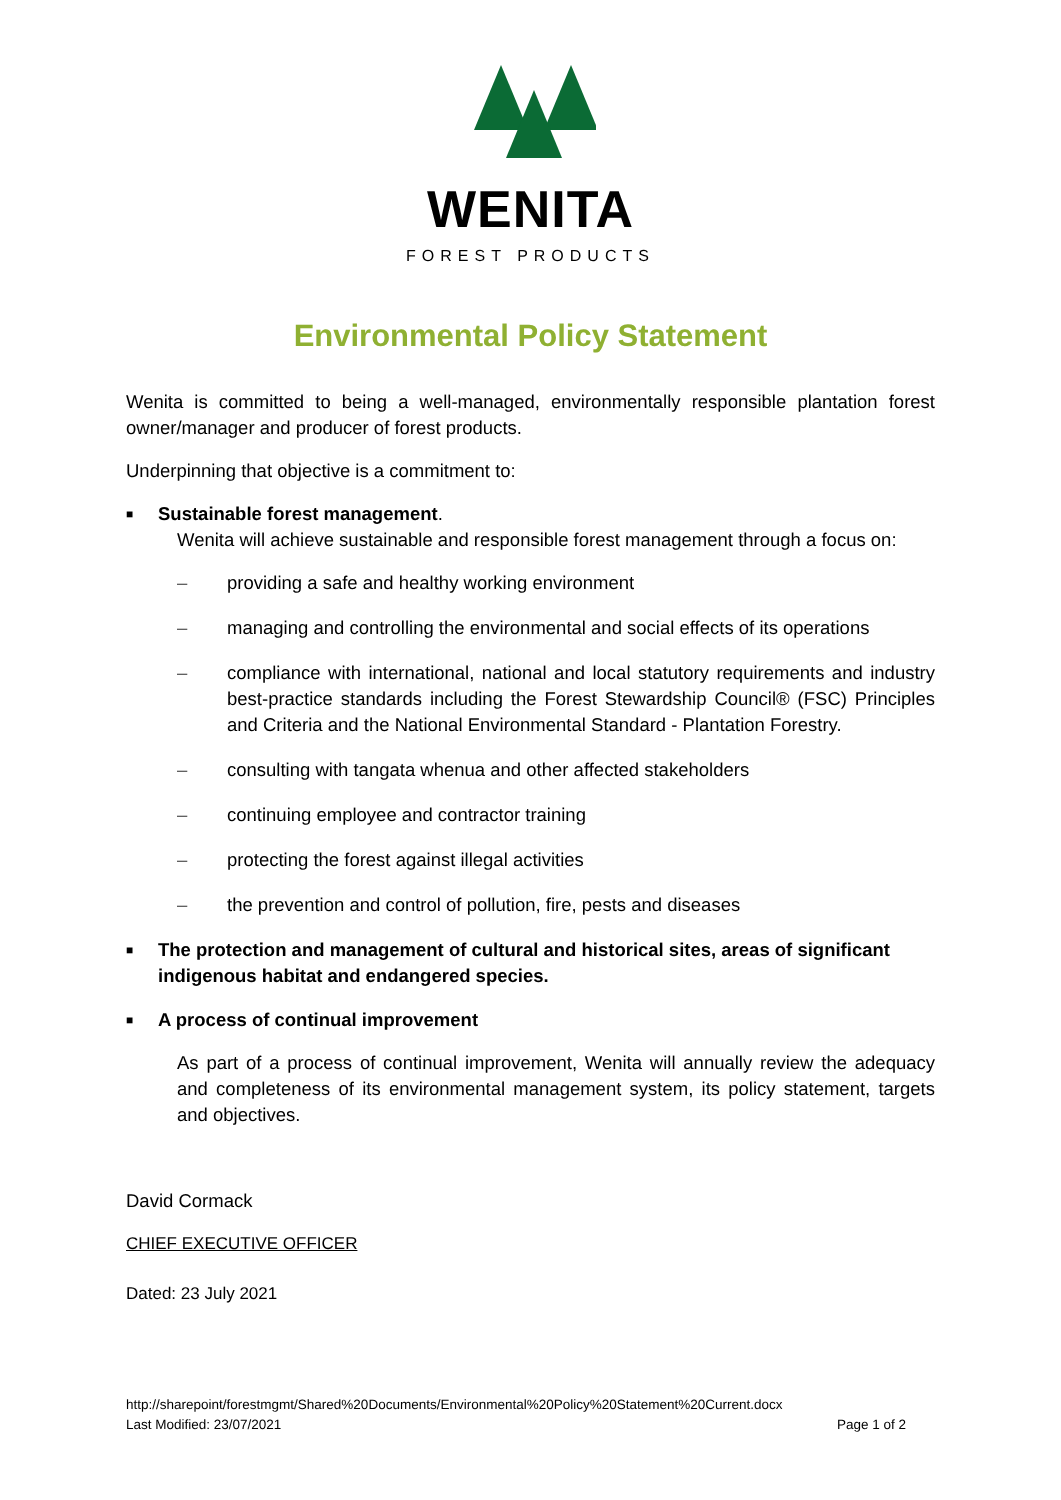WENITA
FOREST PRODUCTS
Environmental Policy Statement
Wenita is committed to being a well-managed, environmentally responsible plantation forest owner/manager and producer of forest products.
Underpinning that objective is a commitment to:
■ Sustainable forest management.
Wenita will achieve sustainable and responsible forest management through a focus on:
– providing a safe and healthy working environment
– managing and controlling the environmental and social effects of its operations
– compliance with international, national and local statutory requirements and industry best-practice standards including the Forest Stewardship Council® (FSC) Principles and Criteria and the National Environmental Standard - Plantation Forestry.
– consulting with tangata whenua and other affected stakeholders
– continuing employee and contractor training
– protecting the forest against illegal activities
– the prevention and control of pollution, fire, pests and diseases
■ The protection and management of cultural and historical sites, areas of significant indigenous habitat and endangered species.
■ A process of continual improvement
As part of a process of continual improvement, Wenita will annually review the adequacy and completeness of its environmental management system, its policy statement, targets and objectives.
David Cormack
CHIEF EXECUTIVE OFFICER
Dated: 23 July 2021
http://sharepoint/forestmgmt/Shared%20Documents/Environmental%20Policy%20Statement%20Current.docx
Last Modified: 23/07/2021 Page 1 of 2